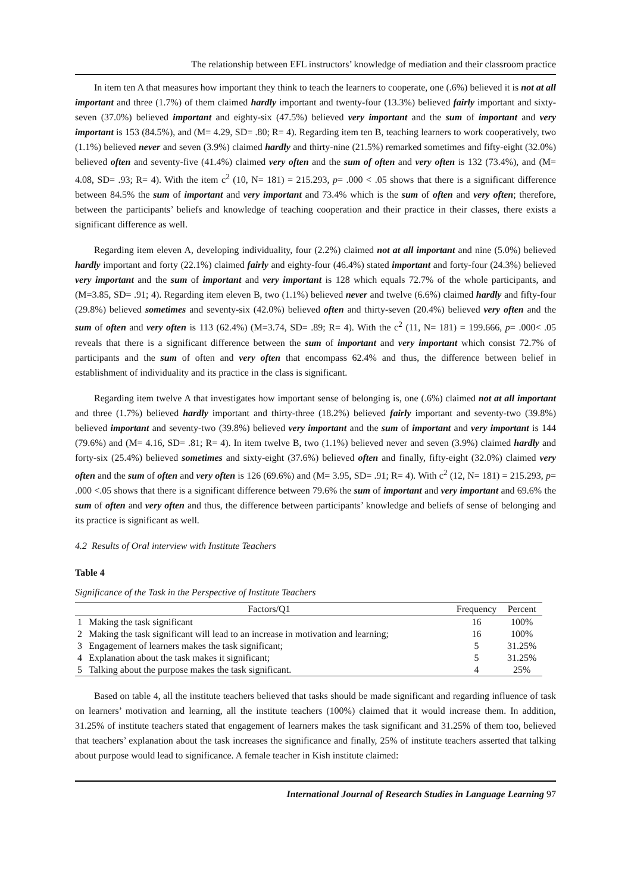The relationship between EFL instructors’ knowledge of mediation and their classroom practice
In item ten A that measures how important they think to teach the learners to cooperate, one (.6%) believed it is not at all important and three (1.7%) of them claimed hardly important and twenty-four (13.3%) believed fairly important and sixty-seven (37.0%) believed important and eighty-six (47.5%) believed very important and the sum of important and very important is 153 (84.5%), and (M= 4.29, SD= .80; R= 4). Regarding item ten B, teaching learners to work cooperatively, two (1.1%) believed never and seven (3.9%) claimed hardly and thirty-nine (21.5%) remarked sometimes and fifty-eight (32.0%) believed often and seventy-five (41.4%) claimed very often and the sum of often and very often is 132 (73.4%), and (M= 4.08, SD= .93; R= 4). With the item c<sup>2</sup> (10, N= 181) = 215.293, p= .000 < .05 shows that there is a significant difference between 84.5% the sum of important and very important and 73.4% which is the sum of often and very often; therefore, between the participants’ beliefs and knowledge of teaching cooperation and their practice in their classes, there exists a significant difference as well.
Regarding item eleven A, developing individuality, four (2.2%) claimed not at all important and nine (5.0%) believed hardly important and forty (22.1%) claimed fairly and eighty-four (46.4%) stated important and forty-four (24.3%) believed very important and the sum of important and very important is 128 which equals 72.7% of the whole participants, and (M=3.85, SD= .91; 4). Regarding item eleven B, two (1.1%) believed never and twelve (6.6%) claimed hardly and fifty-four (29.8%) believed sometimes and seventy-six (42.0%) believed often and thirty-seven (20.4%) believed very often and the sum of often and very often is 113 (62.4%) (M=3.74, SD= .89; R= 4). With the c<sup>2</sup> (11, N= 181) = 199.666, p= .000< .05 reveals that there is a significant difference between the sum of important and very important which consist 72.7% of participants and the sum of often and very often that encompass 62.4% and thus, the difference between belief in establishment of individuality and its practice in the class is significant.
Regarding item twelve A that investigates how important sense of belonging is, one (.6%) claimed not at all important and three (1.7%) believed hardly important and thirty-three (18.2%) believed fairly important and seventy-two (39.8%) believed important and seventy-two (39.8%) believed very important and the sum of important and very important is 144 (79.6%) and (M= 4.16, SD= .81; R= 4). In item twelve B, two (1.1%) believed never and seven (3.9%) claimed hardly and forty-six (25.4%) believed sometimes and sixty-eight (37.6%) believed often and finally, fifty-eight (32.0%) claimed very often and the sum of often and very often is 126 (69.6%) and (M= 3.95, SD= .91; R= 4). With c<sup>2</sup> (12, N= 181) = 215.293, p= .000 <.05 shows that there is a significant difference between 79.6% the sum of important and very important and 69.6% the sum of often and very often and thus, the difference between participants’ knowledge and beliefs of sense of belonging and its practice is significant as well.
4.2 Results of Oral interview with Institute Teachers
Table 4
Significance of the Task in the Perspective of Institute Teachers
| | Factors/Q1 | Frequency | Percent |
| --- | --- | --- | --- |
| 1 | Making the task significant | 16 | 100% |
| 2 | Making the task significant will lead to an increase in motivation and learning; | 16 | 100% |
| 3 | Engagement of learners makes the task significant; | 5 | 31.25% |
| 4 | Explanation about the task makes it significant; | 5 | 31.25% |
| 5 | Talking about the purpose makes the task significant. | 4 | 25% |
Based on table 4, all the institute teachers believed that tasks should be made significant and regarding influence of task on learners’ motivation and learning, all the institute teachers (100%) claimed that it would increase them. In addition, 31.25% of institute teachers stated that engagement of learners makes the task significant and 31.25% of them too, believed that teachers’ explanation about the task increases the significance and finally, 25% of institute teachers asserted that talking about purpose would lead to significance. A female teacher in Kish institute claimed:
International Journal of Research Studies in Language Learning 97